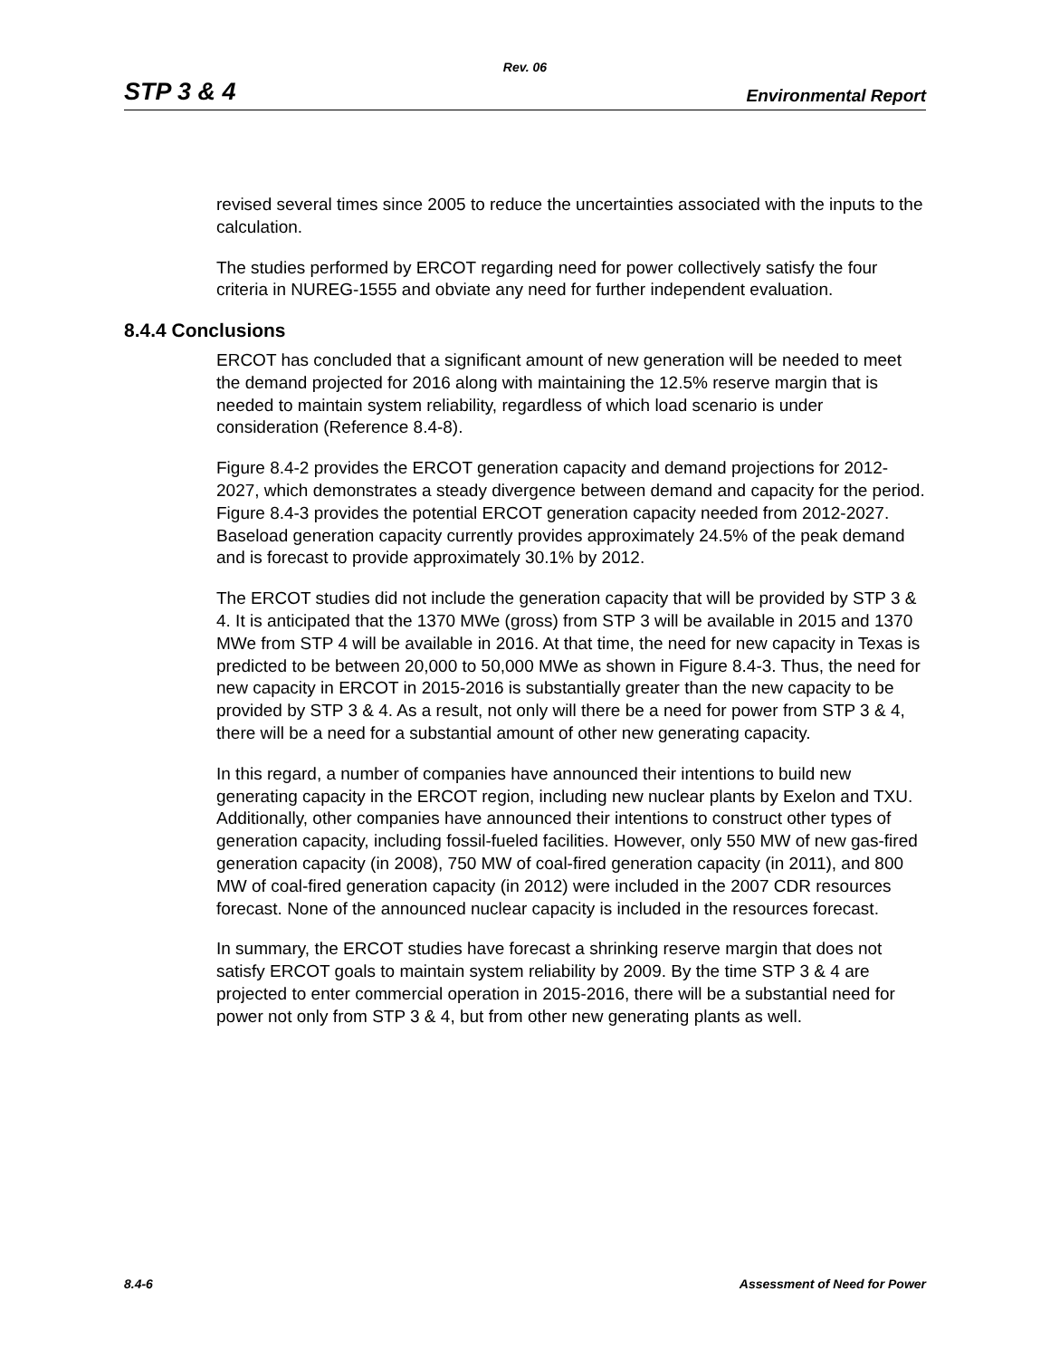Rev. 06
STP 3 & 4 Environmental Report
revised several times since 2005 to reduce the uncertainties associated with the inputs to the calculation.
The studies performed by ERCOT regarding need for power collectively satisfy the four criteria in NUREG-1555 and obviate any need for further independent evaluation.
8.4.4 Conclusions
ERCOT has concluded that a significant amount of new generation will be needed to meet the demand projected for 2016 along with maintaining the 12.5% reserve margin that is needed to maintain system reliability, regardless of which load scenario is under consideration (Reference 8.4-8).
Figure 8.4-2 provides the ERCOT generation capacity and demand projections for 2012-2027, which demonstrates a steady divergence between demand and capacity for the period. Figure 8.4-3 provides the potential ERCOT generation capacity needed from 2012-2027. Baseload generation capacity currently provides approximately 24.5% of the peak demand and is forecast to provide approximately 30.1% by 2012.
The ERCOT studies did not include the generation capacity that will be provided by STP 3 & 4. It is anticipated that the 1370 MWe (gross) from STP 3 will be available in 2015 and 1370 MWe from STP 4 will be available in 2016. At that time, the need for new capacity in Texas is predicted to be between 20,000 to 50,000 MWe as shown in Figure 8.4-3. Thus, the need for new capacity in ERCOT in 2015-2016 is substantially greater than the new capacity to be provided by STP 3 & 4. As a result, not only will there be a need for power from STP 3 & 4, there will be a need for a substantial amount of other new generating capacity.
In this regard, a number of companies have announced their intentions to build new generating capacity in the ERCOT region, including new nuclear plants by Exelon and TXU. Additionally, other companies have announced their intentions to construct other types of generation capacity, including fossil-fueled facilities. However, only 550 MW of new gas-fired generation capacity (in 2008), 750 MW of coal-fired generation capacity (in 2011), and 800 MW of coal-fired generation capacity (in 2012) were included in the 2007 CDR resources forecast. None of the announced nuclear capacity is included in the resources forecast.
In summary, the ERCOT studies have forecast a shrinking reserve margin that does not satisfy ERCOT goals to maintain system reliability by 2009. By the time STP 3 & 4 are projected to enter commercial operation in 2015-2016, there will be a substantial need for power not only from STP 3 & 4, but from other new generating plants as well.
8.4-6 Assessment of Need for Power